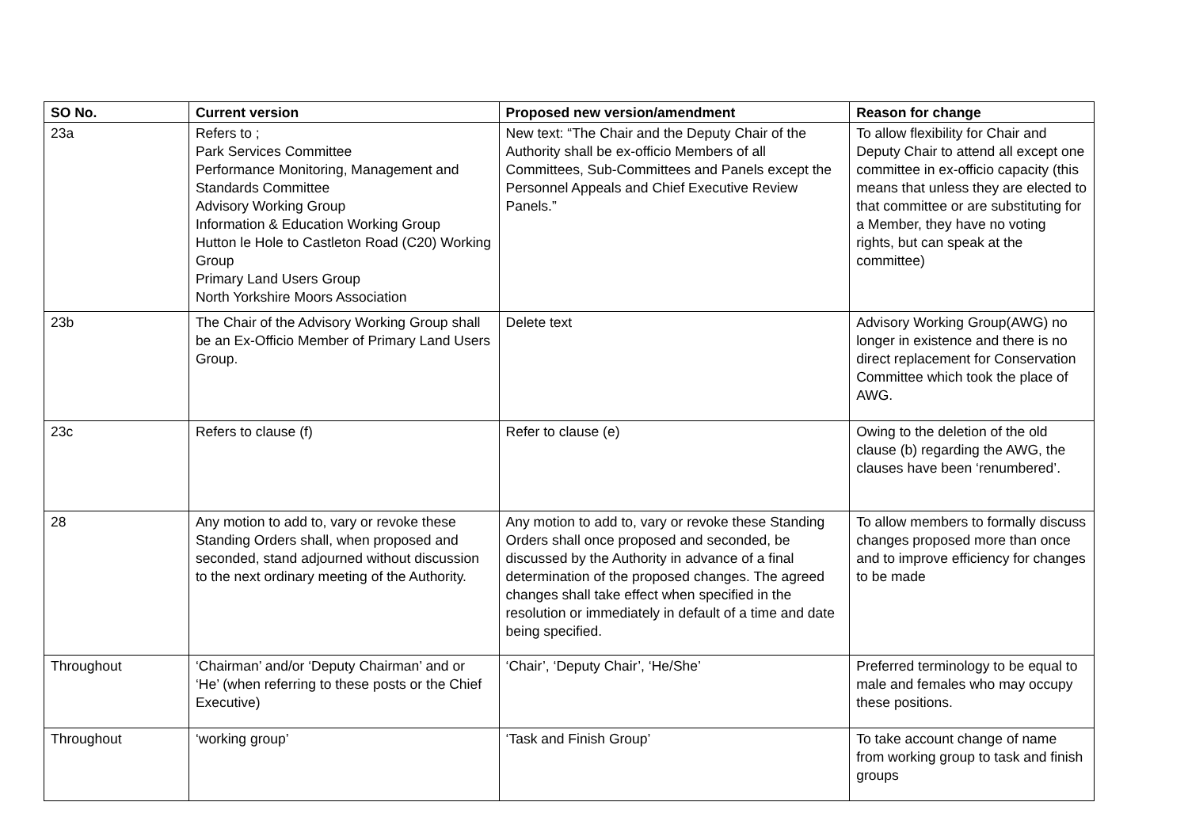| SO No. | Current version | Proposed new version/amendment | Reason for change |
| --- | --- | --- | --- |
| 23a | Refers to ; Park Services Committee Performance Monitoring, Management and Standards Committee Advisory Working Group Information & Education Working Group Hutton le Hole to Castleton Road (C20) Working Group Primary Land Users Group North Yorkshire Moors Association | New text: “The Chair and the Deputy Chair of the Authority shall be ex-officio Members of all Committees, Sub-Committees and Panels except the Personnel Appeals and Chief Executive Review Panels.” | To allow flexibility for Chair and Deputy Chair to attend all except one committee in ex-officio capacity (this means that unless they are elected to that committee or are substituting for a Member, they have no voting rights, but can speak at the committee) |
| 23b | The Chair of the Advisory Working Group shall be an Ex-Officio Member of Primary Land Users Group. | Delete text | Advisory Working Group(AWG) no longer in existence and there is no direct replacement for Conservation Committee which took the place of AWG. |
| 23c | Refers to clause (f) | Refer to clause (e) | Owing to the deletion of the old clause (b) regarding the AWG, the clauses have been ‘renumbered’. |
| 28 | Any motion to add to, vary or revoke these Standing Orders shall, when proposed and seconded, stand adjourned without discussion to the next ordinary meeting of the Authority. | Any motion to add to, vary or revoke these Standing Orders shall once proposed and seconded, be discussed by the Authority in advance of a final determination of the proposed changes. The agreed changes shall take effect when specified in the resolution or immediately in default of a time and date being specified. | To allow members to formally discuss changes proposed more than once and to improve efficiency for changes to be made |
| Throughout | ‘Chairman’ and/or ‘Deputy Chairman’ and or ‘He’ (when referring to these posts or the Chief Executive) | ‘Chair’, ‘Deputy Chair’, ‘He/She’ | Preferred terminology to be equal to male and females who may occupy these positions. |
| Throughout | ‘working group’ | ‘Task and Finish Group’ | To take account change of name from working group to task and finish groups |